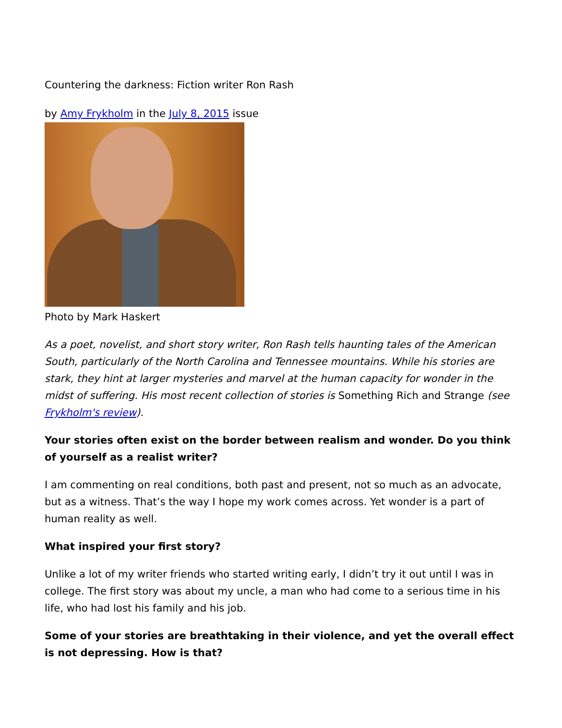Countering the darkness: Fiction writer Ron Rash
by Amy Frykholm in the July 8, 2015 issue
Photo by Mark Haskert
As a poet, novelist, and short story writer, Ron Rash tells haunting tales of the American South, particularly of the North Carolina and Tennessee mountains. While his stories are stark, they hint at larger mysteries and marvel at the human capacity for wonder in the midst of suffering. His most recent collection of stories is Something Rich and Strange (see Frykholm's review).
Your stories often exist on the border between realism and wonder. Do you think of yourself as a realist writer?
I am commenting on real conditions, both past and present, not so much as an advocate, but as a witness. That’s the way I hope my work comes across. Yet wonder is a part of human reality as well.
What inspired your first story?
Unlike a lot of my writer friends who started writing early, I didn’t try it out until I was in college. The first story was about my uncle, a man who had come to a serious time in his life, who had lost his family and his job.
Some of your stories are breathtaking in their violence, and yet the overall effect is not depressing. How is that?